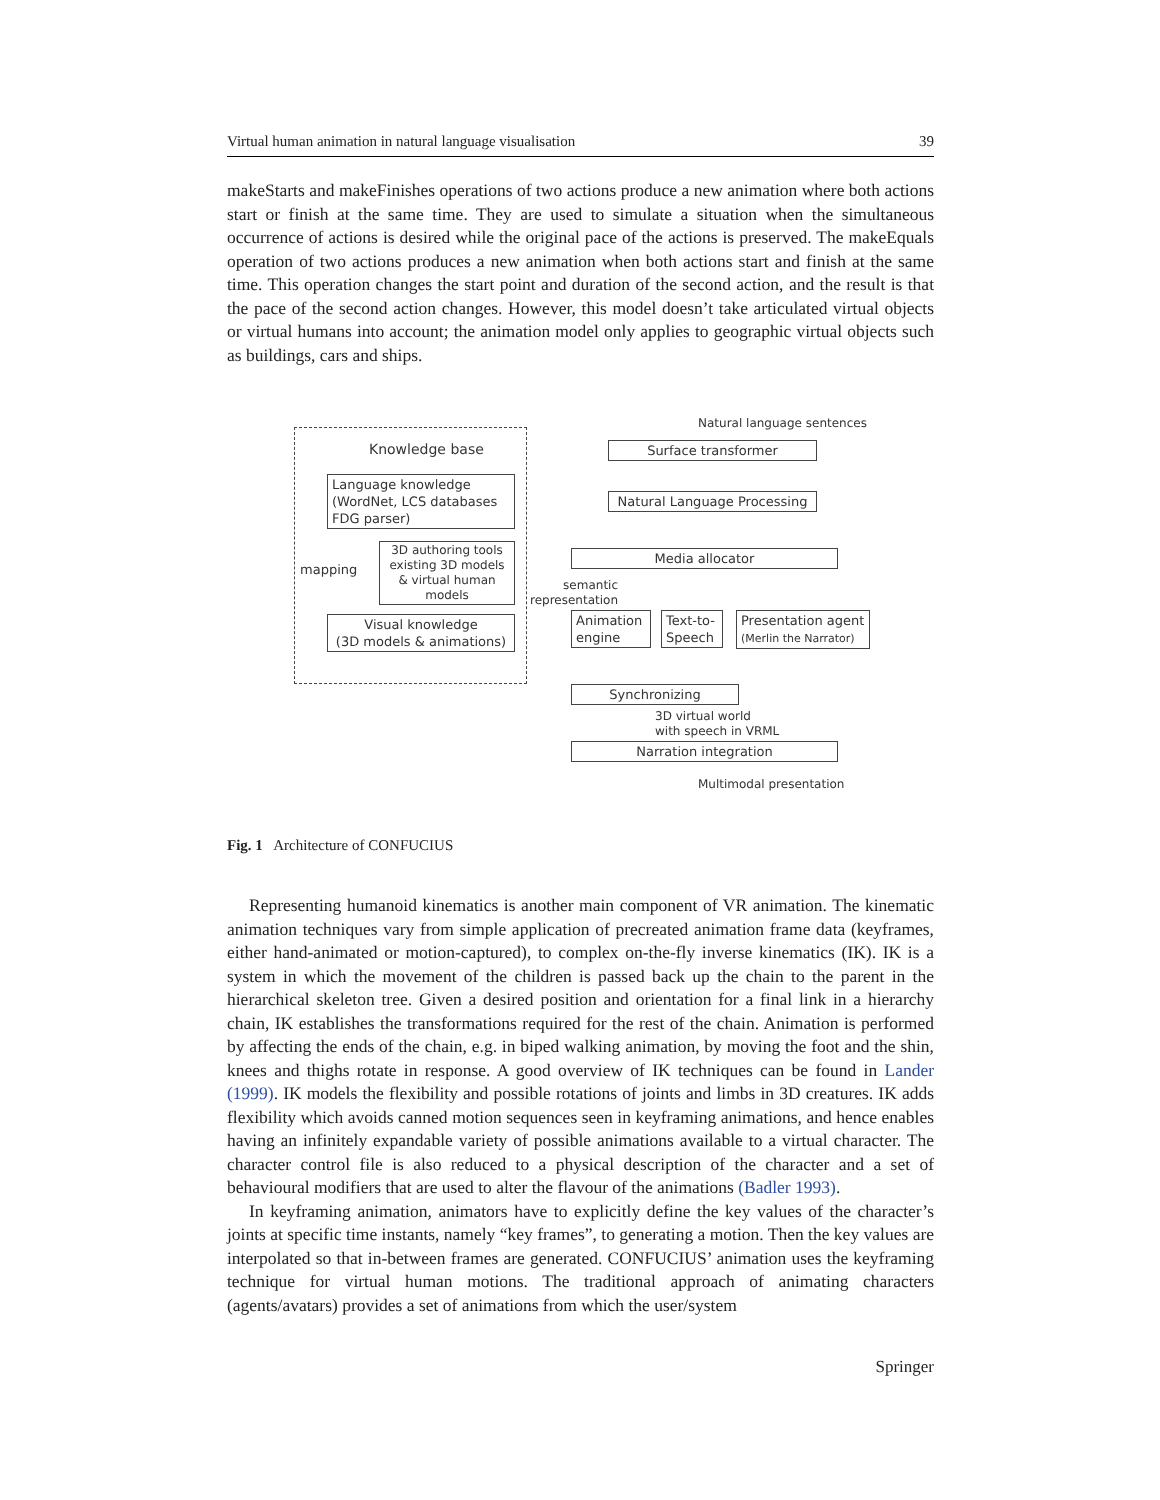Virtual human animation in natural language visualisation 39
makeStarts and makeFinishes operations of two actions produce a new animation where both actions start or finish at the same time. They are used to simulate a situation when the simultaneous occurrence of actions is desired while the original pace of the actions is preserved. The makeEquals operation of two actions produces a new animation when both actions start and finish at the same time. This operation changes the start point and duration of the second action, and the result is that the pace of the second action changes. However, this model doesn’t take articulated virtual objects or virtual humans into account; the animation model only applies to geographic virtual objects such as buildings, cars and ships.
Knowledge base
Language knowledge
(WordNet, LCS databases
FDG parser)
mapping
3D authoring tools existing 3D models & virtual human models
Visual knowledge
(3D models & animations)
Natural language sentences
Surface transformer
Natural Language Processing
Media allocator
semantic
representation
Animation
engine
Text-to-
Speech
Presentation agent
(Merlin the Narrator)
Synchronizing
3D virtual world
with speech in VRML
Narration integration
Multimodal presentation
Fig. 1 Architecture of CONFUCIUS
Representing humanoid kinematics is another main component of VR animation. The kinematic animation techniques vary from simple application of precreated animation frame data (keyframes, either hand-animated or motion-captured), to complex on-the-fly inverse kinematics (IK). IK is a system in which the movement of the children is passed back up the chain to the parent in the hierarchical skeleton tree. Given a desired position and orientation for a final link in a hierarchy chain, IK establishes the transformations required for the rest of the chain. Animation is performed by affecting the ends of the chain, e.g. in biped walking animation, by moving the foot and the shin, knees and thighs rotate in response. A good overview of IK techniques can be found in Lander (1999). IK models the flexibility and possible rotations of joints and limbs in 3D creatures. IK adds flexibility which avoids canned motion sequences seen in keyframing animations, and hence enables having an infinitely expandable variety of possible animations available to a virtual character. The character control file is also reduced to a physical description of the character and a set of behavioural modifiers that are used to alter the flavour of the animations (Badler 1993).
In keyframing animation, animators have to explicitly define the key values of the character’s joints at specific time instants, namely “key frames”, to generating a motion. Then the key values are interpolated so that in-between frames are generated. CONFUCIUS’ animation uses the keyframing technique for virtual human motions. The traditional approach of animating characters (agents/avatars) provides a set of animations from which the user/system
Springer